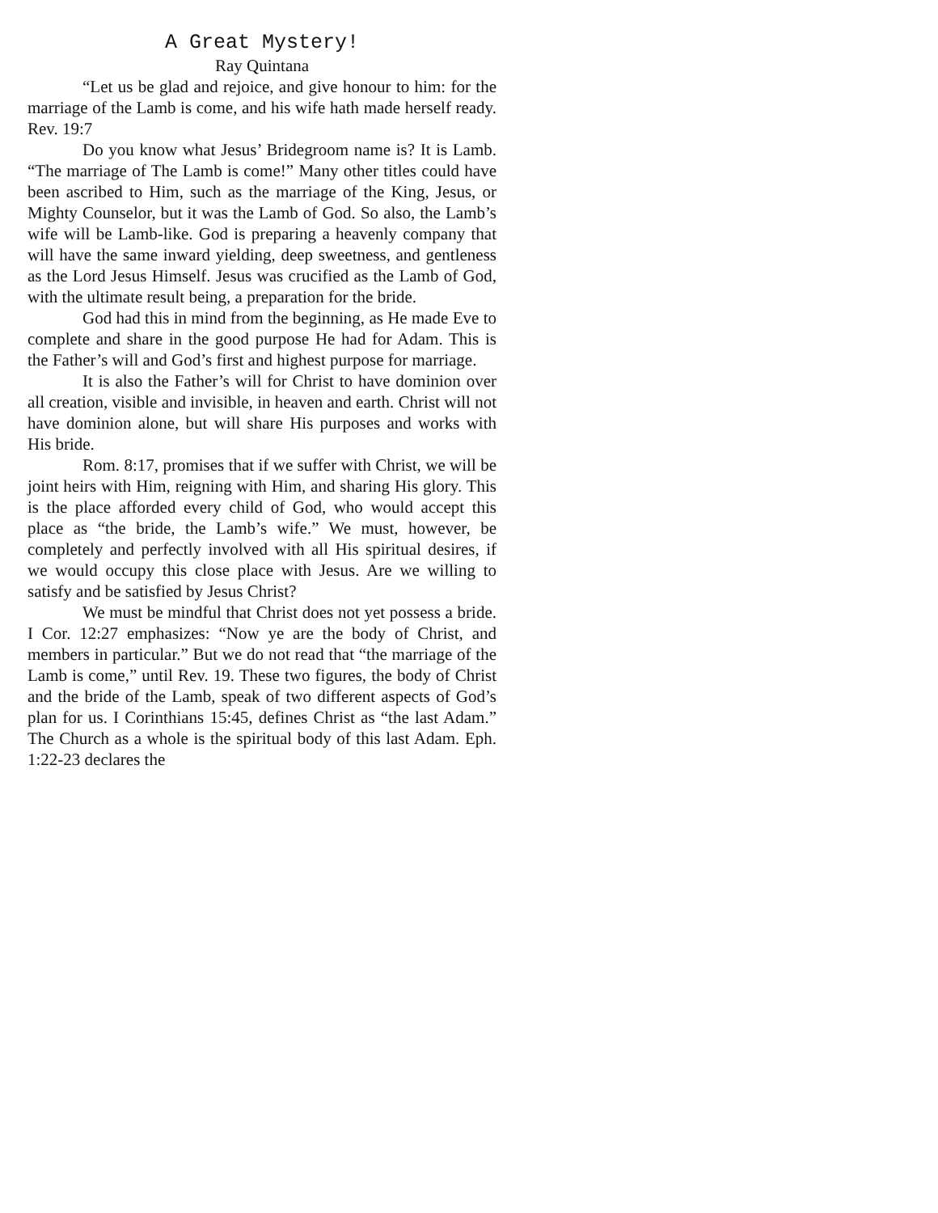A Great Mystery!
Ray Quintana
“Let us be glad and rejoice, and give honour to him: for the marriage of the Lamb is come, and his wife hath made herself ready. Rev. 19:7
Do you know what Jesus’ Bridegroom name is? It is Lamb. “The marriage of The Lamb is come!” Many other titles could have been ascribed to Him, such as the marriage of the King, Jesus, or Mighty Counselor, but it was the Lamb of God. So also, the Lamb’s wife will be Lamb-like. God is preparing a heavenly company that will have the same inward yielding, deep sweetness, and gentleness as the Lord Jesus Himself. Jesus was crucified as the Lamb of God, with the ultimate result being, a preparation for the bride.
God had this in mind from the beginning, as He made Eve to complete and share in the good purpose He had for Adam. This is the Father’s will and God’s first and highest purpose for marriage.
It is also the Father’s will for Christ to have dominion over all creation, visible and invisible, in heaven and earth. Christ will not have dominion alone, but will share His purposes and works with His bride.
Rom. 8:17, promises that if we suffer with Christ, we will be joint heirs with Him, reigning with Him, and sharing His glory. This is the place afforded every child of God, who would accept this place as “the bride, the Lamb’s wife.” We must, however, be completely and perfectly involved with all His spiritual desires, if we would occupy this close place with Jesus. Are we willing to satisfy and be satisfied by Jesus Christ?
We must be mindful that Christ does not yet possess a bride. I Cor. 12:27 emphasizes: “Now ye are the body of Christ, and members in particular.” But we do not read that “the marriage of the Lamb is come,” until Rev. 19. These two figures, the body of Christ and the bride of the Lamb, speak of two different aspects of God’s plan for us. I Corinthians 15:45, defines Christ as “the last Adam.” The Church as a whole is the spiritual body of this last Adam. Eph. 1:22-23 declares the